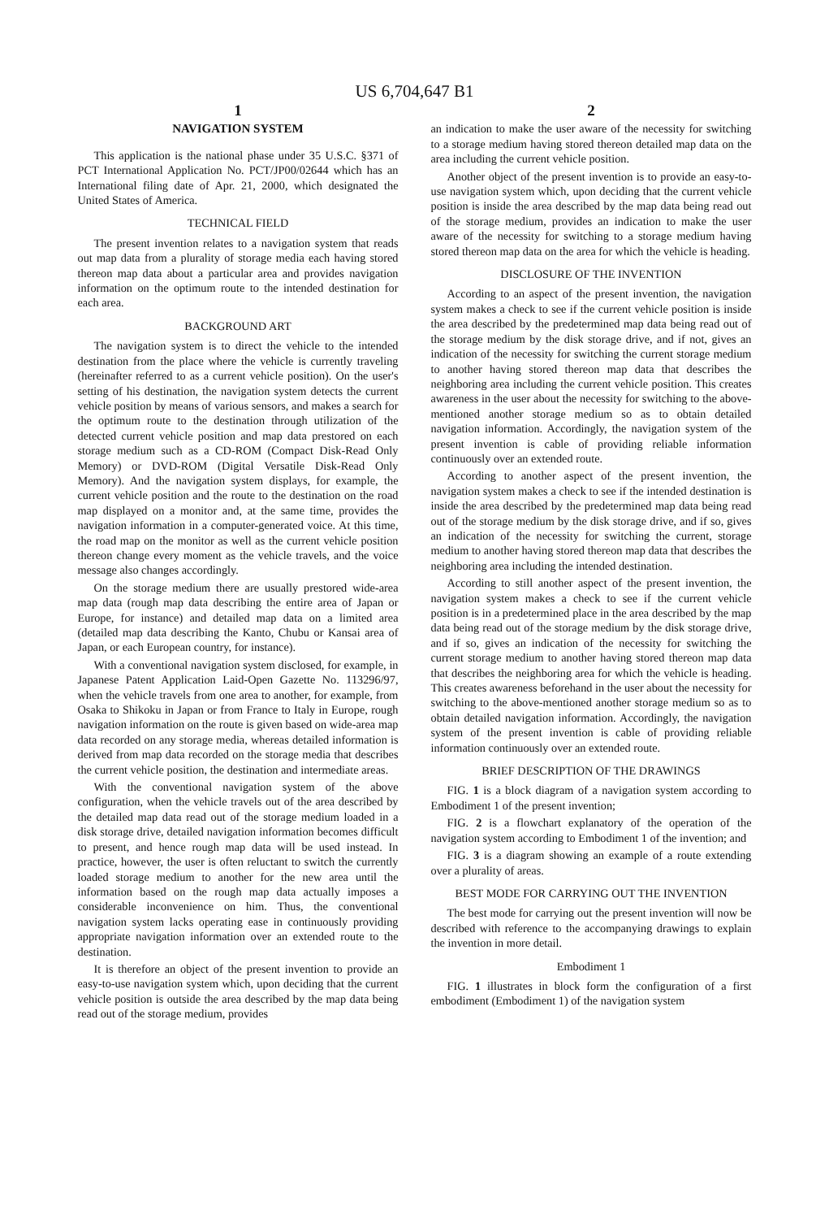US 6,704,647 B1
1
NAVIGATION SYSTEM
This application is the national phase under 35 U.S.C. §371 of PCT International Application No. PCT/JP00/02644 which has an International filing date of Apr. 21, 2000, which designated the United States of America.
TECHNICAL FIELD
The present invention relates to a navigation system that reads out map data from a plurality of storage media each having stored thereon map data about a particular area and provides navigation information on the optimum route to the intended destination for each area.
BACKGROUND ART
The navigation system is to direct the vehicle to the intended destination from the place where the vehicle is currently traveling (hereinafter referred to as a current vehicle position). On the user's setting of his destination, the navigation system detects the current vehicle position by means of various sensors, and makes a search for the optimum route to the destination through utilization of the detected current vehicle position and map data prestored on each storage medium such as a CD-ROM (Compact Disk-Read Only Memory) or DVD-ROM (Digital Versatile Disk-Read Only Memory). And the navigation system displays, for example, the current vehicle position and the route to the destination on the road map displayed on a monitor and, at the same time, provides the navigation information in a computer-generated voice. At this time, the road map on the monitor as well as the current vehicle position thereon change every moment as the vehicle travels, and the voice message also changes accordingly.
On the storage medium there are usually prestored wide-area map data (rough map data describing the entire area of Japan or Europe, for instance) and detailed map data on a limited area (detailed map data describing the Kanto, Chubu or Kansai area of Japan, or each European country, for instance).
With a conventional navigation system disclosed, for example, in Japanese Patent Application Laid-Open Gazette No. 113296/97, when the vehicle travels from one area to another, for example, from Osaka to Shikoku in Japan or from France to Italy in Europe, rough navigation information on the route is given based on wide-area map data recorded on any storage media, whereas detailed information is derived from map data recorded on the storage media that describes the current vehicle position, the destination and intermediate areas.
With the conventional navigation system of the above configuration, when the vehicle travels out of the area described by the detailed map data read out of the storage medium loaded in a disk storage drive, detailed navigation information becomes difficult to present, and hence rough map data will be used instead. In practice, however, the user is often reluctant to switch the currently loaded storage medium to another for the new area until the information based on the rough map data actually imposes a considerable inconvenience on him. Thus, the conventional navigation system lacks operating ease in continuously providing appropriate navigation information over an extended route to the destination.
It is therefore an object of the present invention to provide an easy-to-use navigation system which, upon deciding that the current vehicle position is outside the area described by the map data being read out of the storage medium, provides
2
an indication to make the user aware of the necessity for switching to a storage medium having stored thereon detailed map data on the area including the current vehicle position.
Another object of the present invention is to provide an easy-to-use navigation system which, upon deciding that the current vehicle position is inside the area described by the map data being read out of the storage medium, provides an indication to make the user aware of the necessity for switching to a storage medium having stored thereon map data on the area for which the vehicle is heading.
DISCLOSURE OF THE INVENTION
According to an aspect of the present invention, the navigation system makes a check to see if the current vehicle position is inside the area described by the predetermined map data being read out of the storage medium by the disk storage drive, and if not, gives an indication of the necessity for switching the current storage medium to another having stored thereon map data that describes the neighboring area including the current vehicle position. This creates awareness in the user about the necessity for switching to the above-mentioned another storage medium so as to obtain detailed navigation information. Accordingly, the navigation system of the present invention is cable of providing reliable information continuously over an extended route.
According to another aspect of the present invention, the navigation system makes a check to see if the intended destination is inside the area described by the predetermined map data being read out of the storage medium by the disk storage drive, and if so, gives an indication of the necessity for switching the current, storage medium to another having stored thereon map data that describes the neighboring area including the intended destination.
According to still another aspect of the present invention, the navigation system makes a check to see if the current vehicle position is in a predetermined place in the area described by the map data being read out of the storage medium by the disk storage drive, and if so, gives an indication of the necessity for switching the current storage medium to another having stored thereon map data that describes the neighboring area for which the vehicle is heading. This creates awareness beforehand in the user about the necessity for switching to the above-mentioned another storage medium so as to obtain detailed navigation information. Accordingly, the navigation system of the present invention is cable of providing reliable information continuously over an extended route.
BRIEF DESCRIPTION OF THE DRAWINGS
FIG. 1 is a block diagram of a navigation system according to Embodiment 1 of the present invention;
FIG. 2 is a flowchart explanatory of the operation of the navigation system according to Embodiment 1 of the invention; and
FIG. 3 is a diagram showing an example of a route extending over a plurality of areas.
BEST MODE FOR CARRYING OUT THE INVENTION
The best mode for carrying out the present invention will now be described with reference to the accompanying drawings to explain the invention in more detail.
Embodiment 1
FIG. 1 illustrates in block form the configuration of a first embodiment (Embodiment 1) of the navigation system